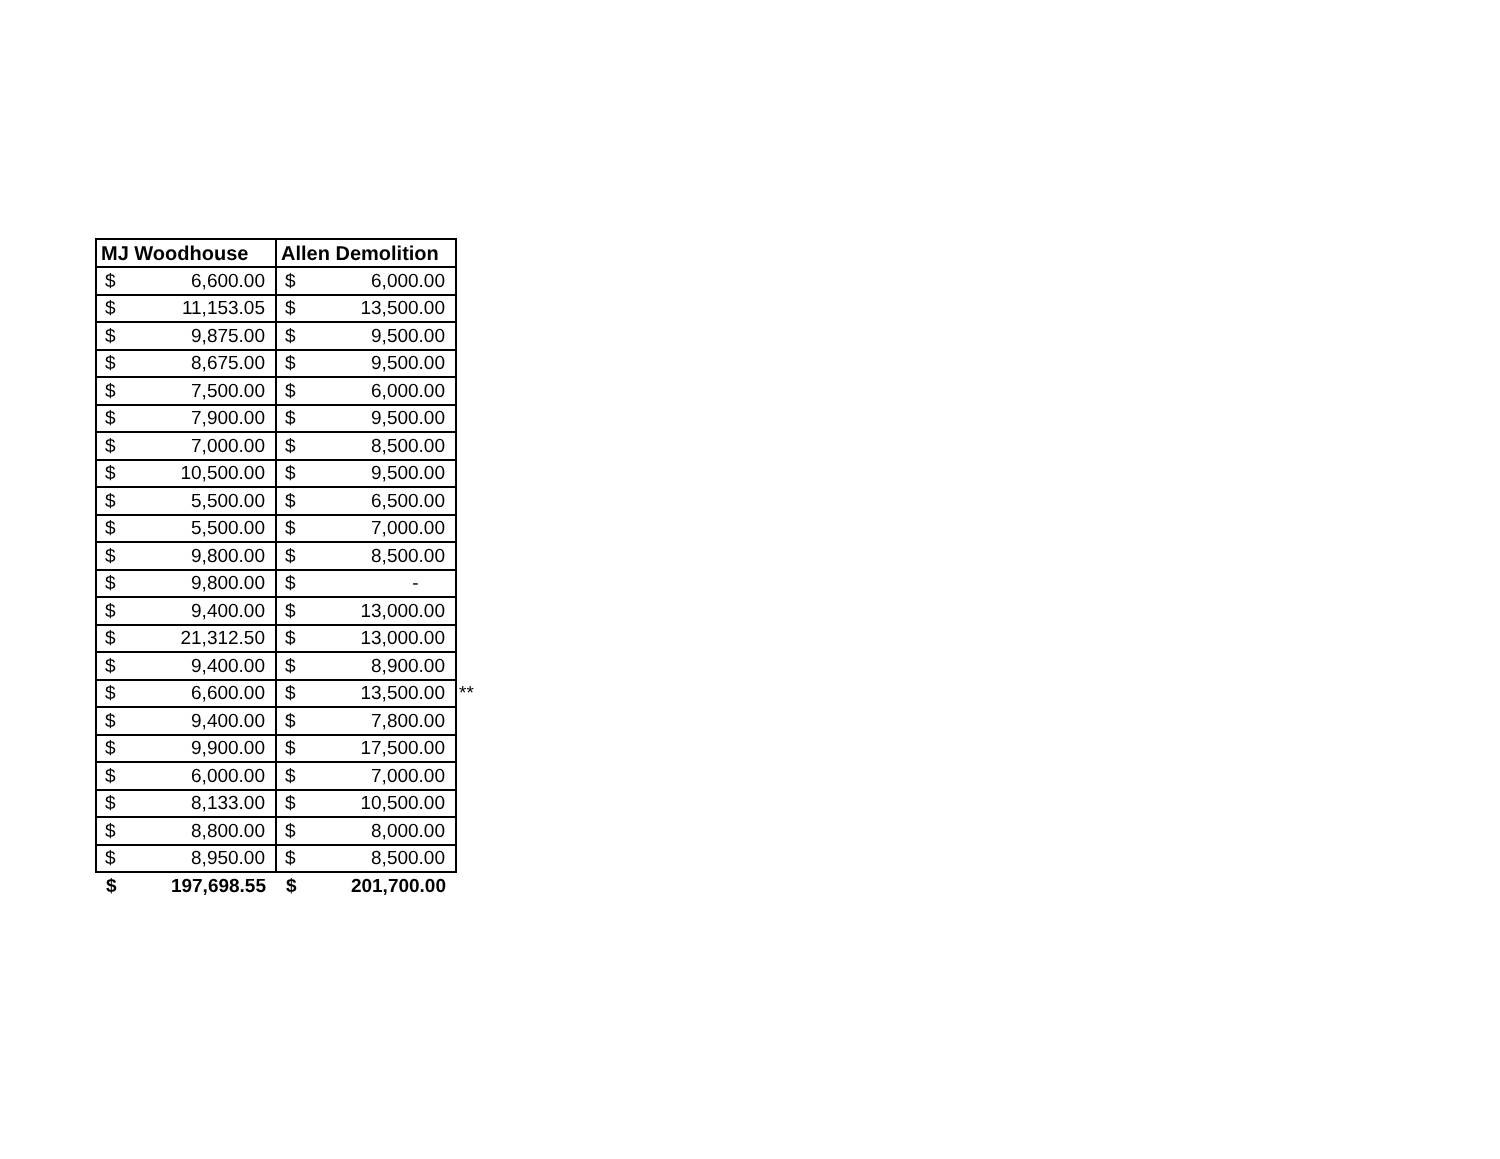| MJ Woodhouse | | Allen Demolition | | |
| --- | --- | --- | --- | --- |
| $ | 6,600.00 | $ | 6,000.00 | |
| $ | 11,153.05 | $ | 13,500.00 | |
| $ | 9,875.00 | $ | 9,500.00 | |
| $ | 8,675.00 | $ | 9,500.00 | |
| $ | 7,500.00 | $ | 6,000.00 | |
| $ | 7,900.00 | $ | 9,500.00 | |
| $ | 7,000.00 | $ | 8,500.00 | |
| $ | 10,500.00 | $ | 9,500.00 | |
| $ | 5,500.00 | $ | 6,500.00 | |
| $ | 5,500.00 | $ | 7,000.00 | |
| $ | 9,800.00 | $ | 8,500.00 | |
| $ | 9,800.00 | $ | - | |
| $ | 9,400.00 | $ | 13,000.00 | |
| $ | 21,312.50 | $ | 13,000.00 | |
| $ | 9,400.00 | $ | 8,900.00 | |
| $ | 6,600.00 | $ | 13,500.00 | ** |
| $ | 9,400.00 | $ | 7,800.00 | |
| $ | 9,900.00 | $ | 17,500.00 | |
| $ | 6,000.00 | $ | 7,000.00 | |
| $ | 8,133.00 | $ | 10,500.00 | |
| $ | 8,800.00 | $ | 8,000.00 | |
| $ | 8,950.00 | $ | 8,500.00 | |
| $ | 197,698.55 | $ | 201,700.00 | |